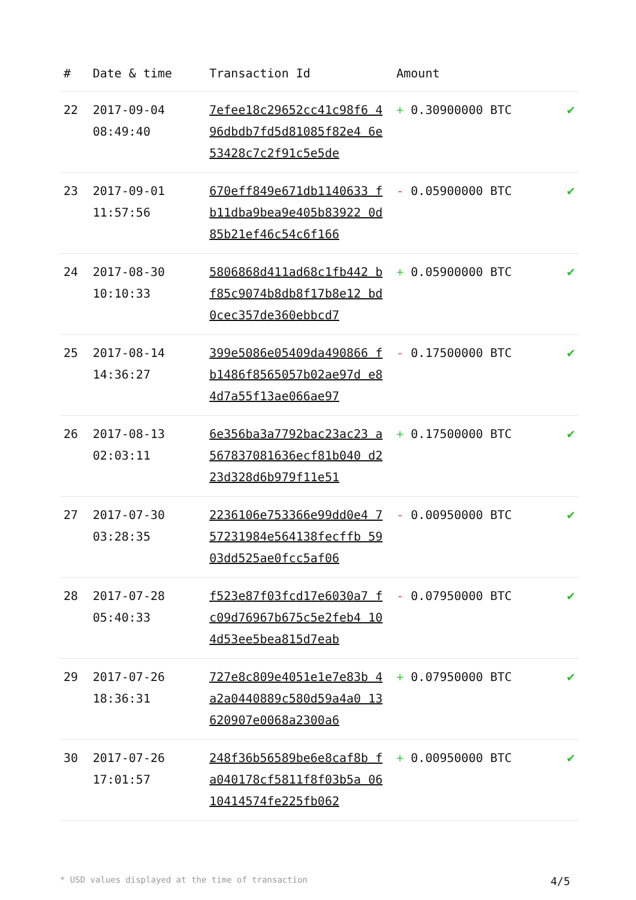| # | Date & time | Transaction Id | Amount | |
| --- | --- | --- | --- | --- |
| 22 | 2017-09-04 08:49:40 | 7efee18c29652cc41c98f6 496dbdb7fd5d81085f82e4 6e53428c7c2f91c5e5de | + 0.30900000 BTC | ✔ |
| 23 | 2017-09-01 11:57:56 | 670eff849e671db1140633 fb11dba9bea9e405b83922 0d85b21ef46c54c6f166 | - 0.05900000 BTC | ✔ |
| 24 | 2017-08-30 10:10:33 | 5806868d411ad68c1fb442 bf85c9074b8db8f17b8e12 bd0cec357de360ebbcd7 | + 0.05900000 BTC | ✔ |
| 25 | 2017-08-14 14:36:27 | 399e5086e05409da490866 fb1486f8565057b02ae97d e84d7a55f13ae066ae97 | - 0.17500000 BTC | ✔ |
| 26 | 2017-08-13 02:03:11 | 6e356ba3a7792bac23ac23 a567837081636ecf81b040 d223d328d6b979f11e51 | + 0.17500000 BTC | ✔ |
| 27 | 2017-07-30 03:28:35 | 2236106e753366e99dd0e4 757231984e564138fecffb 5903dd525ae0fcc5af06 | - 0.00950000 BTC | ✔ |
| 28 | 2017-07-28 05:40:33 | f523e87f03fcd17e6030a7 fc09d76967b675c5e2feb4 104d53ee5bea815d7eab | - 0.07950000 BTC | ✔ |
| 29 | 2017-07-26 18:36:31 | 727e8c809e4051e1e7e83b 4a2a0440889c580d59a4a0 13620907e0068a2300a6 | + 0.07950000 BTC | ✔ |
| 30 | 2017-07-26 17:01:57 | 248f36b56589be6e8caf8b fa040178cf5811f8f03b5a 0610414574fe225fb062 | + 0.00950000 BTC | ✔ |
* USD values displayed at the time of transaction 4/5